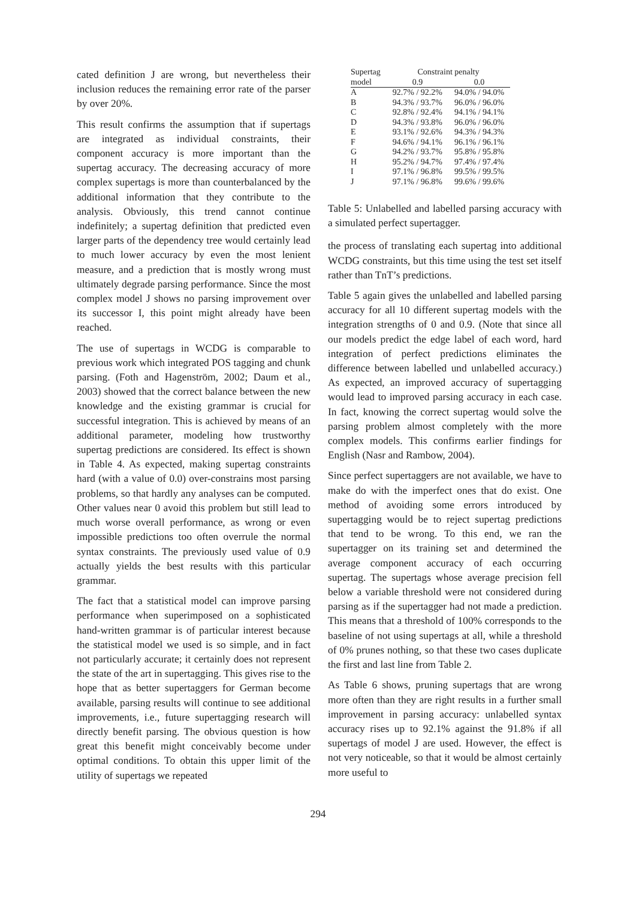cated definition J are wrong, but nevertheless their inclusion reduces the remaining error rate of the parser by over 20%.
This result confirms the assumption that if supertags are integrated as individual constraints, their component accuracy is more important than the supertag accuracy. The decreasing accuracy of more complex supertags is more than counterbalanced by the additional information that they contribute to the analysis. Obviously, this trend cannot continue indefinitely; a supertag definition that predicted even larger parts of the dependency tree would certainly lead to much lower accuracy by even the most lenient measure, and a prediction that is mostly wrong must ultimately degrade parsing performance. Since the most complex model J shows no parsing improvement over its successor I, this point might already have been reached.
The use of supertags in WCDG is comparable to previous work which integrated POS tagging and chunk parsing. (Foth and Hagenström, 2002; Daum et al., 2003) showed that the correct balance between the new knowledge and the existing grammar is crucial for successful integration. This is achieved by means of an additional parameter, modeling how trustworthy supertag predictions are considered. Its effect is shown in Table 4. As expected, making supertag constraints hard (with a value of 0.0) over-constrains most parsing problems, so that hardly any analyses can be computed. Other values near 0 avoid this problem but still lead to much worse overall performance, as wrong or even impossible predictions too often overrule the normal syntax constraints. The previously used value of 0.9 actually yields the best results with this particular grammar.
The fact that a statistical model can improve parsing performance when superimposed on a sophisticated hand-written grammar is of particular interest because the statistical model we used is so simple, and in fact not particularly accurate; it certainly does not represent the state of the art in supertagging. This gives rise to the hope that as better supertaggers for German become available, parsing results will continue to see additional improvements, i.e., future supertagging research will directly benefit parsing. The obvious question is how great this benefit might conceivably become under optimal conditions. To obtain this upper limit of the utility of supertags we repeated
| Supertag | Constraint penalty | |
| --- | --- | --- |
| model | 0.9 | 0.0 |
| A | 92.7% / 92.2% | 94.0% / 94.0% |
| B | 94.3% / 93.7% | 96.0% / 96.0% |
| C | 92.8% / 92.4% | 94.1% / 94.1% |
| D | 94.3% / 93.8% | 96.0% / 96.0% |
| E | 93.1% / 92.6% | 94.3% / 94.3% |
| F | 94.6% / 94.1% | 96.1% / 96.1% |
| G | 94.2% / 93.7% | 95.8% / 95.8% |
| H | 95.2% / 94.7% | 97.4% / 97.4% |
| I | 97.1% / 96.8% | 99.5% / 99.5% |
| J | 97.1% / 96.8% | 99.6% / 99.6% |
Table 5: Unlabelled and labelled parsing accuracy with a simulated perfect supertagger.
the process of translating each supertag into additional WCDG constraints, but this time using the test set itself rather than TnT’s predictions.
Table 5 again gives the unlabelled and labelled parsing accuracy for all 10 different supertag models with the integration strengths of 0 and 0.9. (Note that since all our models predict the edge label of each word, hard integration of perfect predictions eliminates the difference between labelled und unlabelled accuracy.) As expected, an improved accuracy of supertagging would lead to improved parsing accuracy in each case. In fact, knowing the correct supertag would solve the parsing problem almost completely with the more complex models. This confirms earlier findings for English (Nasr and Rambow, 2004).
Since perfect supertaggers are not available, we have to make do with the imperfect ones that do exist. One method of avoiding some errors introduced by supertagging would be to reject supertag predictions that tend to be wrong. To this end, we ran the supertagger on its training set and determined the average component accuracy of each occurring supertag. The supertags whose average precision fell below a variable threshold were not considered during parsing as if the supertagger had not made a prediction. This means that a threshold of 100% corresponds to the baseline of not using supertags at all, while a threshold of 0% prunes nothing, so that these two cases duplicate the first and last line from Table 2.
As Table 6 shows, pruning supertags that are wrong more often than they are right results in a further small improvement in parsing accuracy: unlabelled syntax accuracy rises up to 92.1% against the 91.8% if all supertags of model J are used. However, the effect is not very noticeable, so that it would be almost certainly more useful to
294